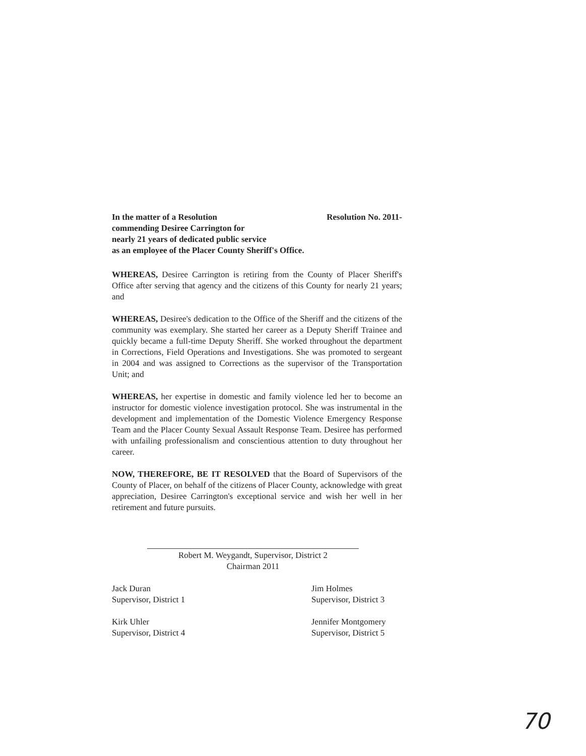In the matter of a Resolution Resolution No. 2011-
commending Desiree Carrington for
nearly 21 years of dedicated public service
as an employee of the Placer County Sheriff's Office.
WHEREAS, Desiree Carrington is retiring from the County of Placer Sheriff's Office after serving that agency and the citizens of this County for nearly 21 years; and
WHEREAS, Desiree's dedication to the Office of the Sheriff and the citizens of the community was exemplary. She started her career as a Deputy Sheriff Trainee and quickly became a full-time Deputy Sheriff. She worked throughout the department in Corrections, Field Operations and Investigations. She was promoted to sergeant in 2004 and was assigned to Corrections as the supervisor of the Transportation Unit; and
WHEREAS, her expertise in domestic and family violence led her to become an instructor for domestic violence investigation protocol. She was instrumental in the development and implementation of the Domestic Violence Emergency Response Team and the Placer County Sexual Assault Response Team. Desiree has performed with unfailing professionalism and conscientious attention to duty throughout her career.
NOW, THEREFORE, BE IT RESOLVED that the Board of Supervisors of the County of Placer, on behalf of the citizens of Placer County, acknowledge with great appreciation, Desiree Carrington's exceptional service and wish her well in her retirement and future pursuits.
Robert M. Weygandt, Supervisor, District 2
Chairman 2011
Jack Duran
Supervisor, District 1
Jim Holmes
Supervisor, District 3
Kirk Uhler
Supervisor, District 4
Jennifer Montgomery
Supervisor, District 5
70